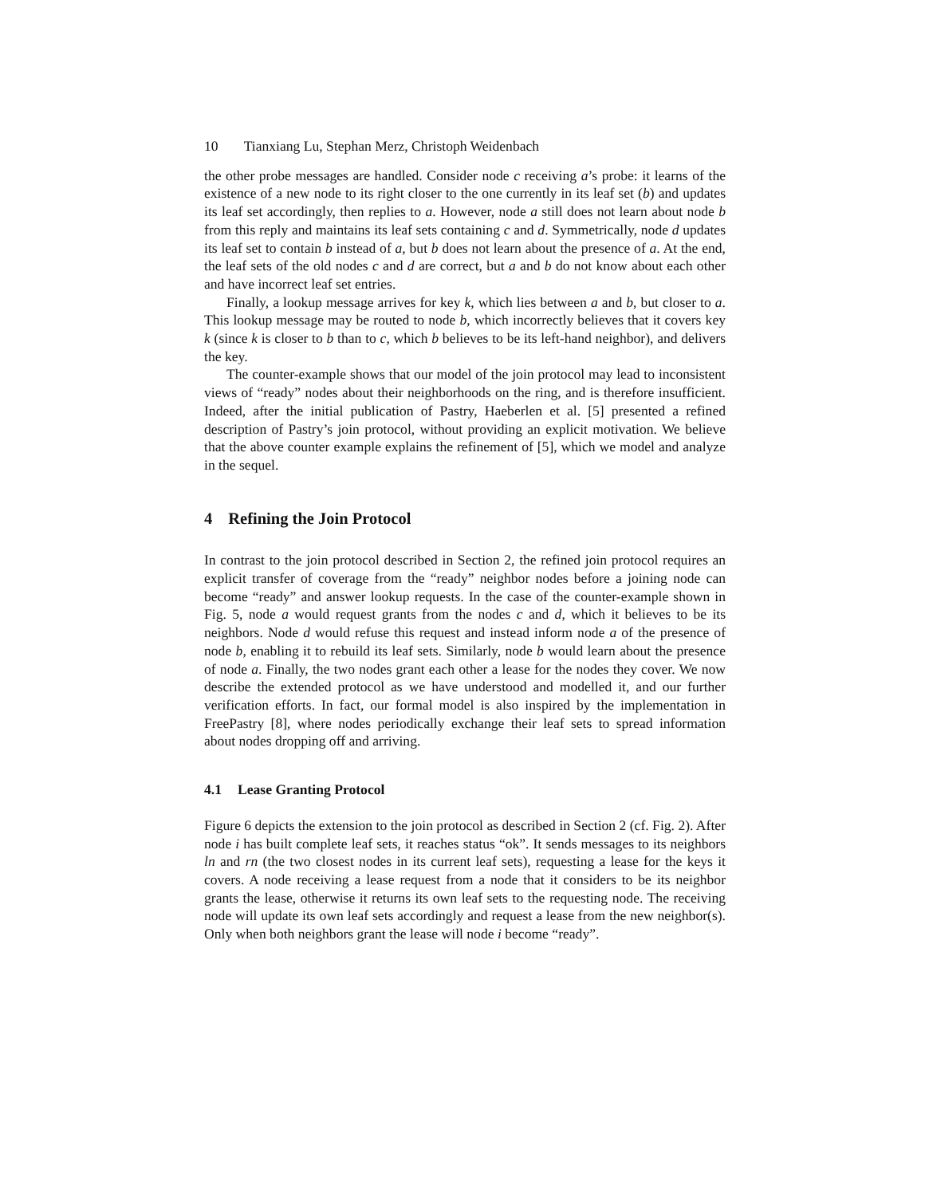10 Tianxiang Lu, Stephan Merz, Christoph Weidenbach
the other probe messages are handled. Consider node c receiving a’s probe: it learns of the existence of a new node to its right closer to the one currently in its leaf set (b) and updates its leaf set accordingly, then replies to a. However, node a still does not learn about node b from this reply and maintains its leaf sets containing c and d. Symmetrically, node d updates its leaf set to contain b instead of a, but b does not learn about the presence of a. At the end, the leaf sets of the old nodes c and d are correct, but a and b do not know about each other and have incorrect leaf set entries.
Finally, a lookup message arrives for key k, which lies between a and b, but closer to a. This lookup message may be routed to node b, which incorrectly believes that it covers key k (since k is closer to b than to c, which b believes to be its left-hand neighbor), and delivers the key.
The counter-example shows that our model of the join protocol may lead to inconsistent views of “ready” nodes about their neighborhoods on the ring, and is therefore insufficient. Indeed, after the initial publication of Pastry, Haeberlen et al. [5] presented a refined description of Pastry’s join protocol, without providing an explicit motivation. We believe that the above counter example explains the refinement of [5], which we model and analyze in the sequel.
4 Refining the Join Protocol
In contrast to the join protocol described in Section 2, the refined join protocol requires an explicit transfer of coverage from the “ready” neighbor nodes before a joining node can become “ready” and answer lookup requests. In the case of the counter-example shown in Fig. 5, node a would request grants from the nodes c and d, which it believes to be its neighbors. Node d would refuse this request and instead inform node a of the presence of node b, enabling it to rebuild its leaf sets. Similarly, node b would learn about the presence of node a. Finally, the two nodes grant each other a lease for the nodes they cover. We now describe the extended protocol as we have understood and modelled it, and our further verification efforts. In fact, our formal model is also inspired by the implementation in FreePastry [8], where nodes periodically exchange their leaf sets to spread information about nodes dropping off and arriving.
4.1 Lease Granting Protocol
Figure 6 depicts the extension to the join protocol as described in Section 2 (cf. Fig. 2). After node i has built complete leaf sets, it reaches status “ok”. It sends messages to its neighbors ln and rn (the two closest nodes in its current leaf sets), requesting a lease for the keys it covers. A node receiving a lease request from a node that it considers to be its neighbor grants the lease, otherwise it returns its own leaf sets to the requesting node. The receiving node will update its own leaf sets accordingly and request a lease from the new neighbor(s). Only when both neighbors grant the lease will node i become “ready”.